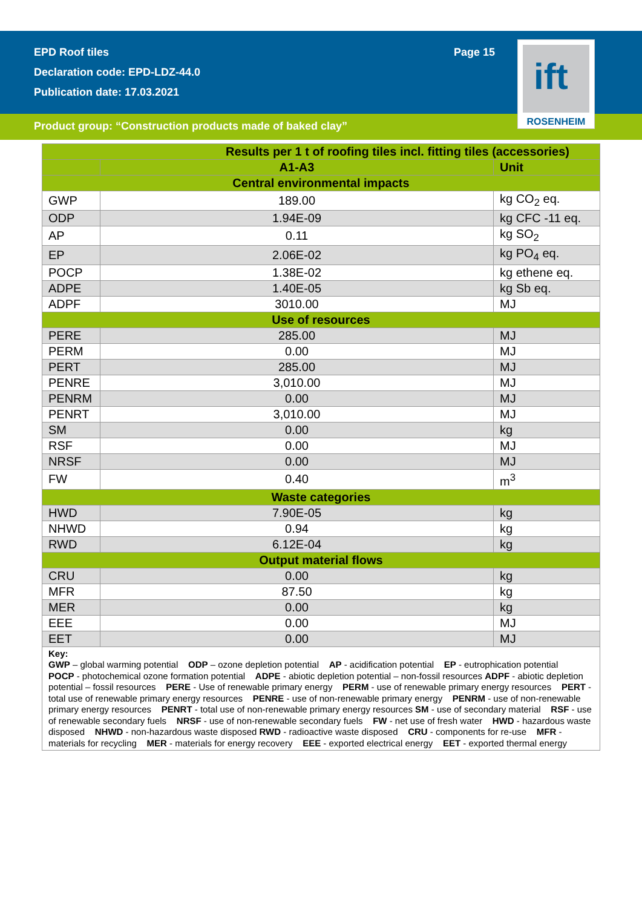EPD Roof tiles
Declaration code: EPD-LDZ-44.0
Publication date: 17.03.2021
Page 15
ift
ROSENHEIM
Product group: “Construction products made of baked clay”
| Results per 1 t of roofing tiles incl. fitting tiles (accessories) | | |
| --- | --- | --- |
| | A1-A3 | Unit |
| Central environmental impacts | | |
| GWP | 189.00 | kg CO<sub>2</sub> eq. |
| ODP | 1.94E-09 | kg CFC -11 eq. |
| AP | 0.11 | kg SO<sub>2</sub> |
| EP | 2.06E-02 | kg PO<sub>4</sub> eq. |
| POCP | 1.38E-02 | kg ethene eq. |
| ADPE | 1.40E-05 | kg Sb eq. |
| ADPF | 3010.00 | MJ |
| Use of resources | | |
| PERE | 285.00 | MJ |
| PERM | 0.00 | MJ |
| PERT | 285.00 | MJ |
| PENRE | 3,010.00 | MJ |
| PENRM | 0.00 | MJ |
| PENRT | 3,010.00 | MJ |
| SM | 0.00 | kg |
| RSF | 0.00 | MJ |
| NRSF | 0.00 | MJ |
| FW | 0.40 | m<sup>3</sup> |
| Waste categories | | |
| HWD | 7.90E-05 | kg |
| NHWD | 0.94 | kg |
| RWD | 6.12E-04 | kg |
| Output material flows | | |
| CRU | 0.00 | kg |
| MFR | 87.50 | kg |
| MER | 0.00 | kg |
| EEE | 0.00 | MJ |
| EET | 0.00 | MJ |
| Key: GWP – global warming potential ODP – ozone depletion potential AP - acidification potential EP - eutrophication potential POCP - photochemical ozone formation potential ADPE - abiotic depletion potential – non-fossil resources ADPF - abiotic depletion potential – fossil resources PERE - Use of renewable primary energy PERM - use of renewable primary energy resources PERT - total use of renewable primary energy resources PENRE - use of non-renewable primary energy PENRM - use of non-renewable primary energy resources PENRT - total use of non-renewable primary energy resources SM - use of secondary material RSF - use of renewable secondary fuels NRSF - use of non-renewable secondary fuels FW - net use of fresh water HWD - hazardous waste disposed NHWD - non-hazardous waste disposed RWD - radioactive waste disposed CRU - components for re-use MFR - materials for recycling MER - materials for energy recovery EEE - exported electrical energy EET - exported thermal energy | | |